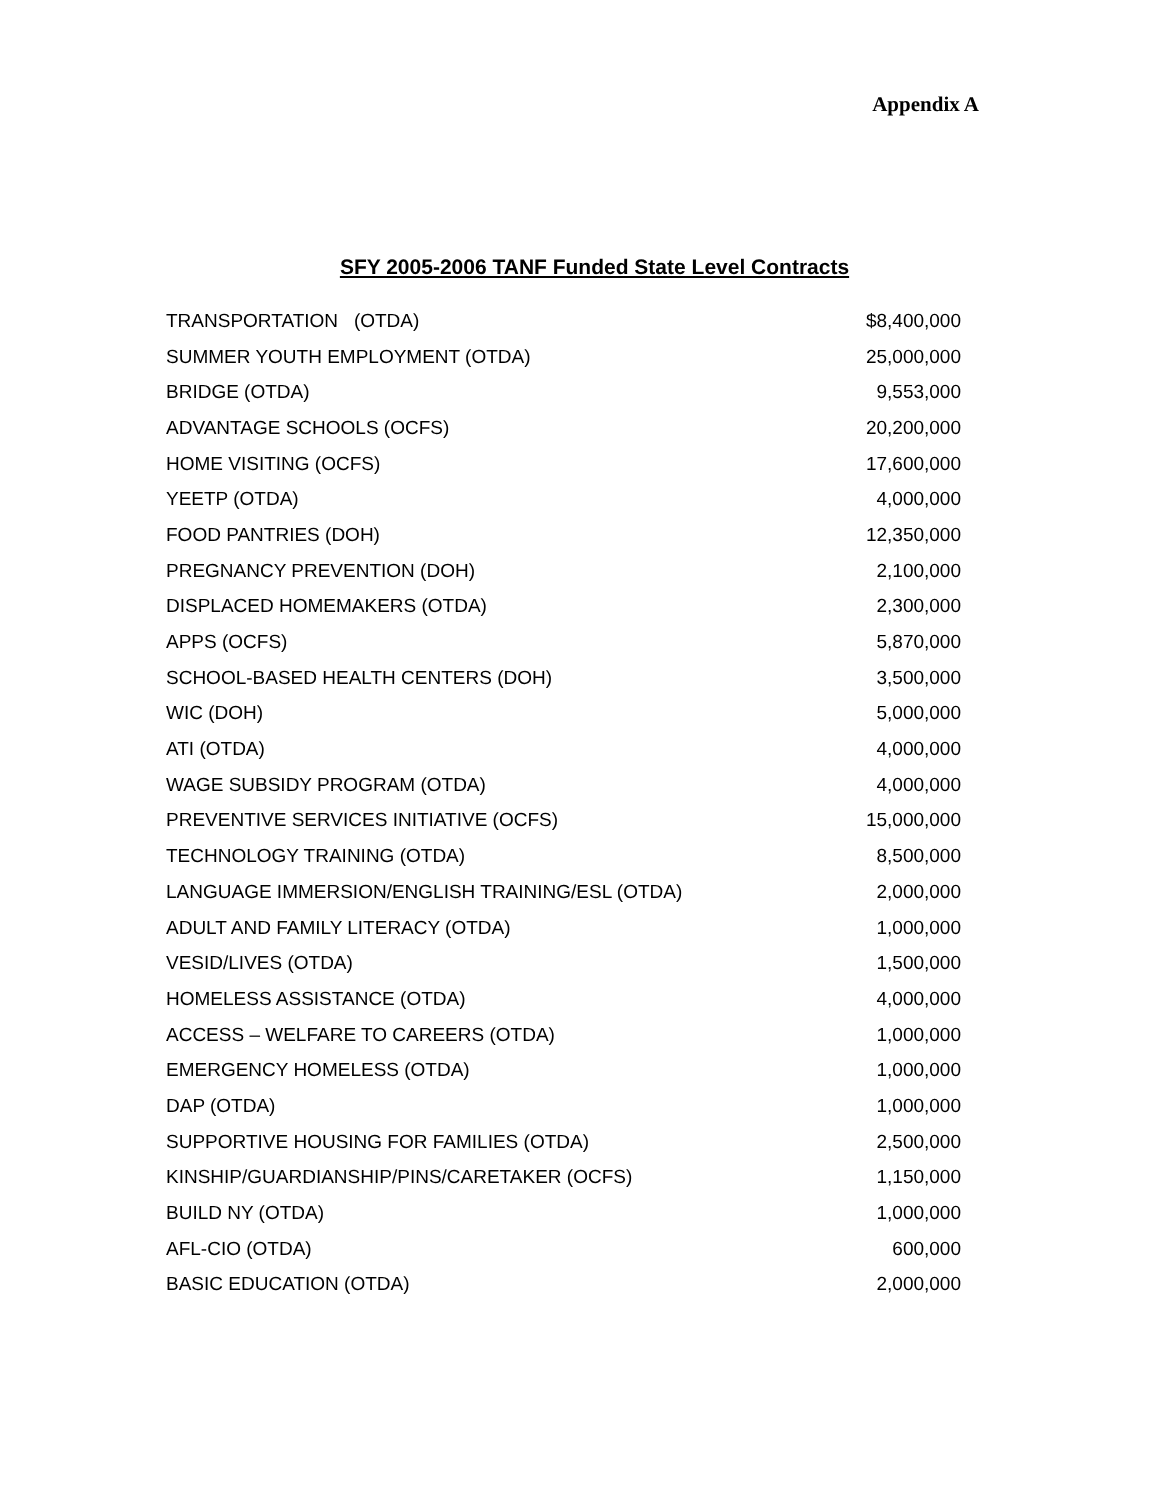Appendix A
SFY 2005-2006 TANF Funded State Level Contracts
| TRANSPORTATION (OTDA) | $8,400,000 |
| SUMMER YOUTH EMPLOYMENT (OTDA) | 25,000,000 |
| BRIDGE (OTDA) | 9,553,000 |
| ADVANTAGE SCHOOLS (OCFS) | 20,200,000 |
| HOME VISITING (OCFS) | 17,600,000 |
| YEETP (OTDA) | 4,000,000 |
| FOOD PANTRIES (DOH) | 12,350,000 |
| PREGNANCY PREVENTION (DOH) | 2,100,000 |
| DISPLACED HOMEMAKERS (OTDA) | 2,300,000 |
| APPS (OCFS) | 5,870,000 |
| SCHOOL-BASED HEALTH CENTERS (DOH) | 3,500,000 |
| WIC (DOH) | 5,000,000 |
| ATI (OTDA) | 4,000,000 |
| WAGE SUBSIDY PROGRAM (OTDA) | 4,000,000 |
| PREVENTIVE SERVICES INITIATIVE (OCFS) | 15,000,000 |
| TECHNOLOGY TRAINING (OTDA) | 8,500,000 |
| LANGUAGE IMMERSION/ENGLISH TRAINING/ESL (OTDA) | 2,000,000 |
| ADULT AND FAMILY LITERACY (OTDA) | 1,000,000 |
| VESID/LIVES (OTDA) | 1,500,000 |
| HOMELESS ASSISTANCE (OTDA) | 4,000,000 |
| ACCESS – WELFARE TO CAREERS (OTDA) | 1,000,000 |
| EMERGENCY HOMELESS (OTDA) | 1,000,000 |
| DAP (OTDA) | 1,000,000 |
| SUPPORTIVE HOUSING FOR FAMILIES (OTDA) | 2,500,000 |
| KINSHIP/GUARDIANSHIP/PINS/CARETAKER (OCFS) | 1,150,000 |
| BUILD NY (OTDA) | 1,000,000 |
| AFL-CIO (OTDA) | 600,000 |
| BASIC EDUCATION (OTDA) | 2,000,000 |